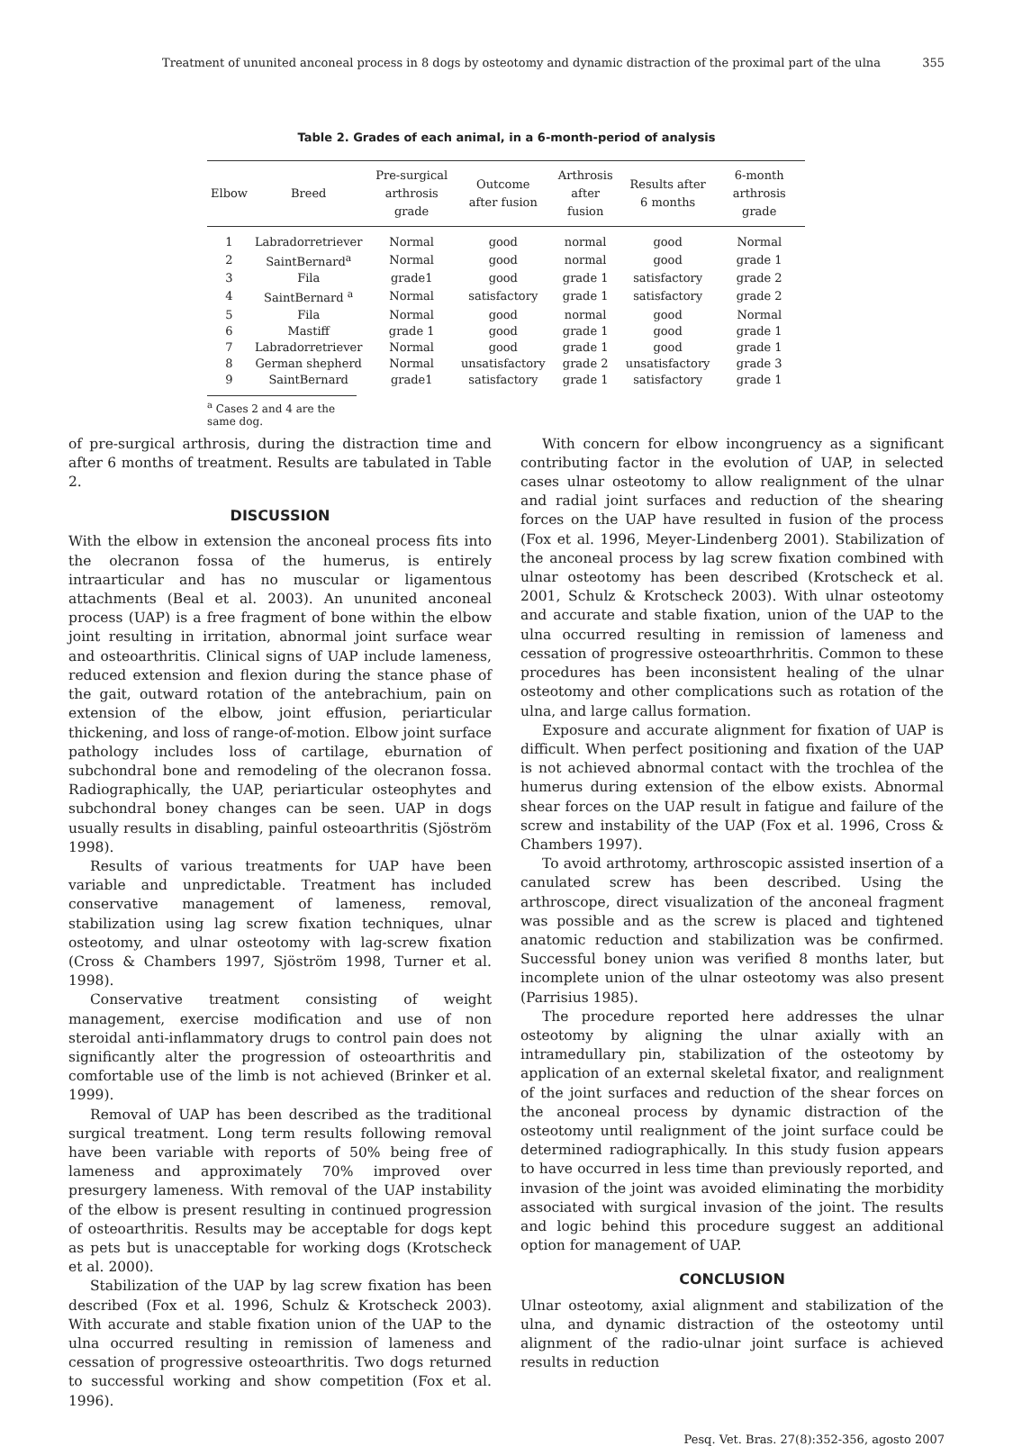Treatment of ununited anconeal process in 8 dogs by osteotomy and dynamic distraction of the proximal part of the ulna 355
Table 2. Grades of each animal, in a 6-month-period of analysis
| Elbow | Breed | Pre-surgical arthrosis grade | Outcome after fusion | Arthrosis after fusion | Results after 6 months | 6-month arthrosis grade |
| --- | --- | --- | --- | --- | --- | --- |
| 1 | Labradorretriever | Normal | good | normal | good | Normal |
| 2 | SaintBernard<sup>a</sup> | Normal | good | normal | good | grade 1 |
| 3 | Fila | grade1 | good | grade 1 | satisfactory | grade 2 |
| 4 | SaintBernard <sup>a</sup> | Normal | satisfactory | grade 1 | satisfactory | grade 2 |
| 5 | Fila | Normal | good | normal | good | Normal |
| 6 | Mastiff | grade 1 | good | grade 1 | good | grade 1 |
| 7 | Labradorretriever | Normal | good | grade 1 | good | grade 1 |
| 8 | German shepherd | Normal | unsatisfactory | grade 2 | unsatisfactory | grade 3 |
| 9 | SaintBernard | grade1 | satisfactory | grade 1 | satisfactory | grade 1 |
<sup>a</sup> Cases 2 and 4 are the same dog.
of pre-surgical arthrosis, during the distraction time and after 6 months of treatment. Results are tabulated in Table 2.
DISCUSSION
With the elbow in extension the anconeal process fits into the olecranon fossa of the humerus, is entirely intraarticular and has no muscular or ligamentous attachments (Beal et al. 2003). An ununited anconeal process (UAP) is a free fragment of bone within the elbow joint resulting in irritation, abnormal joint surface wear and osteoarthritis. Clinical signs of UAP include lameness, reduced extension and flexion during the stance phase of the gait, outward rotation of the antebrachium, pain on extension of the elbow, joint effusion, periarticular thickening, and loss of range-of-motion. Elbow joint surface pathology includes loss of cartilage, eburnation of subchondral bone and remodeling of the olecranon fossa. Radiographically, the UAP, periarticular osteophytes and subchondral boney changes can be seen. UAP in dogs usually results in disabling, painful osteoarthritis (Sjöström 1998).
Results of various treatments for UAP have been variable and unpredictable. Treatment has included conservative management of lameness, removal, stabilization using lag screw fixation techniques, ulnar osteotomy, and ulnar osteotomy with lag-screw fixation (Cross & Chambers 1997, Sjöström 1998, Turner et al. 1998).
Conservative treatment consisting of weight management, exercise modification and use of non steroidal anti-inflammatory drugs to control pain does not significantly alter the progression of osteoarthritis and comfortable use of the limb is not achieved (Brinker et al. 1999).
Removal of UAP has been described as the traditional surgical treatment. Long term results following removal have been variable with reports of 50% being free of lameness and approximately 70% improved over presurgery lameness. With removal of the UAP instability of the elbow is present resulting in continued progression of osteoarthritis. Results may be acceptable for dogs kept as pets but is unacceptable for working dogs (Krotscheck et al. 2000).
Stabilization of the UAP by lag screw fixation has been described (Fox et al. 1996, Schulz & Krotscheck 2003). With accurate and stable fixation union of the UAP to the ulna occurred resulting in remission of lameness and cessation of progressive osteoarthritis. Two dogs returned to successful working and show competition (Fox et al. 1996).
With concern for elbow incongruency as a significant contributing factor in the evolution of UAP, in selected cases ulnar osteotomy to allow realignment of the ulnar and radial joint surfaces and reduction of the shearing forces on the UAP have resulted in fusion of the process (Fox et al. 1996, Meyer-Lindenberg 2001). Stabilization of the anconeal process by lag screw fixation combined with ulnar osteotomy has been described (Krotscheck et al. 2001, Schulz & Krotscheck 2003). With ulnar osteotomy and accurate and stable fixation, union of the UAP to the ulna occurred resulting in remission of lameness and cessation of progressive osteoarthrhritis. Common to these procedures has been inconsistent healing of the ulnar osteotomy and other complications such as rotation of the ulna, and large callus formation.
Exposure and accurate alignment for fixation of UAP is difficult. When perfect positioning and fixation of the UAP is not achieved abnormal contact with the trochlea of the humerus during extension of the elbow exists. Abnormal shear forces on the UAP result in fatigue and failure of the screw and instability of the UAP (Fox et al. 1996, Cross & Chambers 1997).
To avoid arthrotomy, arthroscopic assisted insertion of a canulated screw has been described. Using the arthroscope, direct visualization of the anconeal fragment was possible and as the screw is placed and tightened anatomic reduction and stabilization was be confirmed. Successful boney union was verified 8 months later, but incomplete union of the ulnar osteotomy was also present (Parrisius 1985).
The procedure reported here addresses the ulnar osteotomy by aligning the ulnar axially with an intramedullary pin, stabilization of the osteotomy by application of an external skeletal fixator, and realignment of the joint surfaces and reduction of the shear forces on the anconeal process by dynamic distraction of the osteotomy until realignment of the joint surface could be determined radiographically. In this study fusion appears to have occurred in less time than previously reported, and invasion of the joint was avoided eliminating the morbidity associated with surgical invasion of the joint. The results and logic behind this procedure suggest an additional option for management of UAP.
CONCLUSION
Ulnar osteotomy, axial alignment and stabilization of the ulna, and dynamic distraction of the osteotomy until alignment of the radio-ulnar joint surface is achieved results in reduction
Pesq. Vet. Bras. 27(8):352-356, agosto 2007